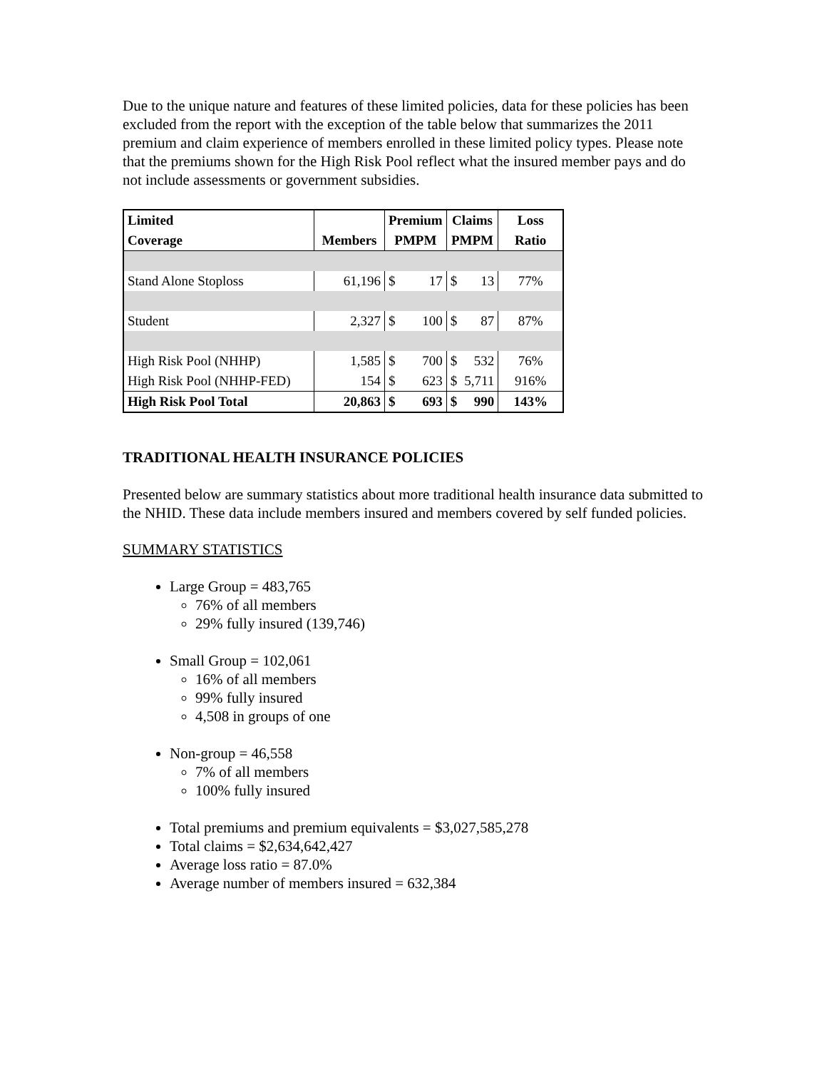Due to the unique nature and features of these limited policies, data for these policies has been excluded from the report with the exception of the table below that summarizes the 2011 premium and claim experience of members enrolled in these limited policy types. Please note that the premiums shown for the High Risk Pool reflect what the insured member pays and do not include assessments or government subsidies.
| Limited | | Premium | | Claims | | Loss |
| --- | --- | --- | --- | --- | --- | --- |
| Coverage | Members | PMPM | | PMPM | | Ratio |
| Stand Alone Stoploss | 61,196 | $ | 17 | $ | 13 | 77% |
| Student | 2,327 | $ | 100 | $ | 87 | 87% |
| High Risk Pool (NHHP) | 1,585 | $ | 700 | $ | 532 | 76% |
| High Risk Pool (NHHP-FED) | 154 | $ | 623 | $ | 5,711 | 916% |
| High Risk Pool Total | 20,863 | $ | 693 | $ | 990 | 143% |
TRADITIONAL HEALTH INSURANCE POLICIES
Presented below are summary statistics about more traditional health insurance data submitted to the NHID. These data include members insured and members covered by self funded policies.
SUMMARY STATISTICS
Large Group = 483,765
76% of all members
29% fully insured (139,746)
Small Group = 102,061
16% of all members
99% fully insured
4,508 in groups of one
Non-group = 46,558
7% of all members
100% fully insured
Total premiums and premium equivalents = $3,027,585,278
Total claims = $2,634,642,427
Average loss ratio = 87.0%
Average number of members insured = 632,384